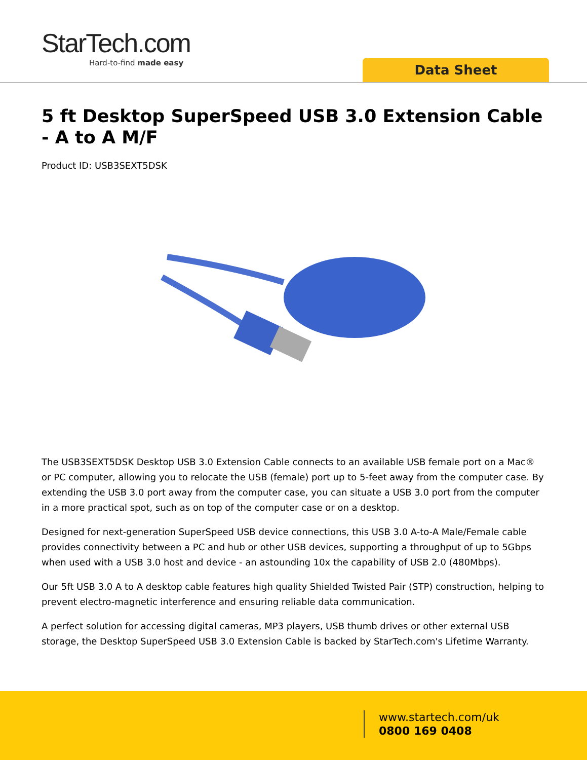StarTech.com
Hard-to-find made easy
Data Sheet
5 ft Desktop SuperSpeed USB 3.0 Extension Cable - A to A M/F
Product ID: USB3SEXT5DSK
The USB3SEXT5DSK Desktop USB 3.0 Extension Cable connects to an available USB female port on a Mac® or PC computer, allowing you to relocate the USB (female) port up to 5-feet away from the computer case. By extending the USB 3.0 port away from the computer case, you can situate a USB 3.0 port from the computer in a more practical spot, such as on top of the computer case or on a desktop.
Designed for next-generation SuperSpeed USB device connections, this USB 3.0 A-to-A Male/Female cable provides connectivity between a PC and hub or other USB devices, supporting a throughput of up to 5Gbps when used with a USB 3.0 host and device - an astounding 10x the capability of USB 2.0 (480Mbps).
Our 5ft USB 3.0 A to A desktop cable features high quality Shielded Twisted Pair (STP) construction, helping to prevent electro-magnetic interference and ensuring reliable data communication.
A perfect solution for accessing digital cameras, MP3 players, USB thumb drives or other external USB storage, the Desktop SuperSpeed USB 3.0 Extension Cable is backed by StarTech.com's Lifetime Warranty.
www.startech.com/uk
0800 169 0408